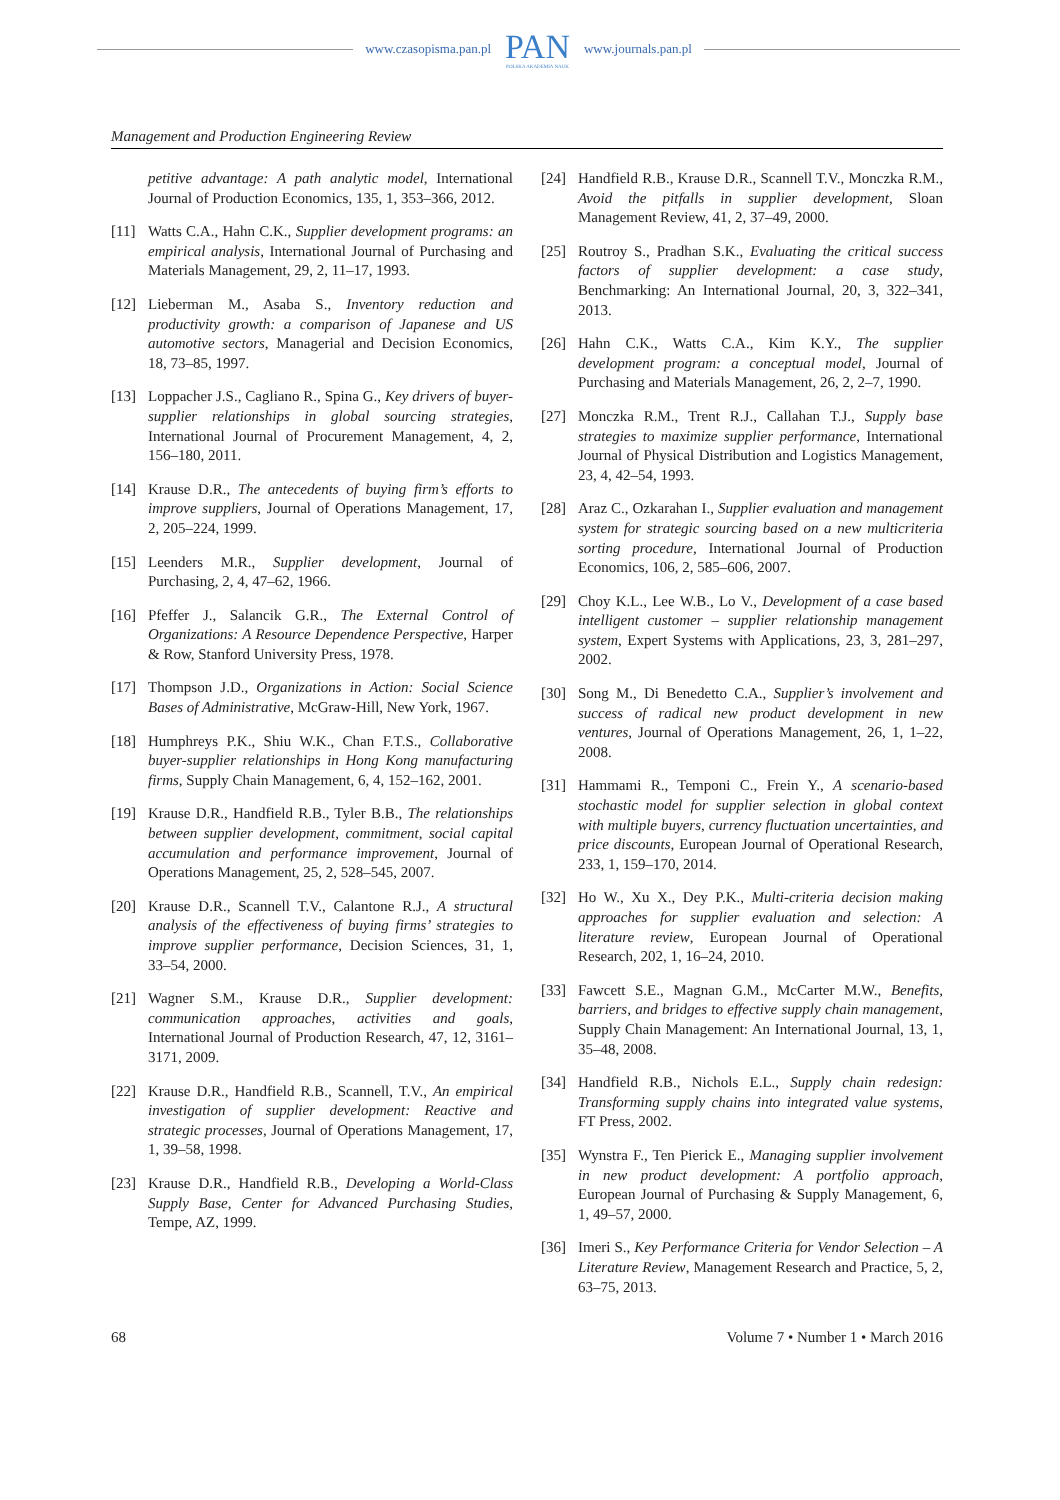www.czasopisma.pan.pl PAN
POLSKA AKADEMIA NAUK www.journals.pan.pl
Management and Production Engineering Review
petitive advantage: A path analytic model, International Journal of Production Economics, 135, 1, 353–366, 2012.
[11] Watts C.A., Hahn C.K., Supplier development programs: an empirical analysis, International Journal of Purchasing and Materials Management, 29, 2, 11–17, 1993.
[12] Lieberman M., Asaba S., Inventory reduction and productivity growth: a comparison of Japanese and US automotive sectors, Managerial and Decision Economics, 18, 73–85, 1997.
[13] Loppacher J.S., Cagliano R., Spina G., Key drivers of buyer-supplier relationships in global sourcing strategies, International Journal of Procurement Management, 4, 2, 156–180, 2011.
[14] Krause D.R., The antecedents of buying firm’s efforts to improve suppliers, Journal of Operations Management, 17, 2, 205–224, 1999.
[15] Leenders M.R., Supplier development, Journal of Purchasing, 2, 4, 47–62, 1966.
[16] Pfeffer J., Salancik G.R., The External Control of Organizations: A Resource Dependence Perspective, Harper & Row, Stanford University Press, 1978.
[17] Thompson J.D., Organizations in Action: Social Science Bases of Administrative, McGraw-Hill, New York, 1967.
[18] Humphreys P.K., Shiu W.K., Chan F.T.S., Collaborative buyer-supplier relationships in Hong Kong manufacturing firms, Supply Chain Management, 6, 4, 152–162, 2001.
[19] Krause D.R., Handfield R.B., Tyler B.B., The relationships between supplier development, commitment, social capital accumulation and performance improvement, Journal of Operations Management, 25, 2, 528–545, 2007.
[20] Krause D.R., Scannell T.V., Calantone R.J., A structural analysis of the effectiveness of buying firms’ strategies to improve supplier performance, Decision Sciences, 31, 1, 33–54, 2000.
[21] Wagner S.M., Krause D.R., Supplier development: communication approaches, activities and goals, International Journal of Production Research, 47, 12, 3161–3171, 2009.
[22] Krause D.R., Handfield R.B., Scannell, T.V., An empirical investigation of supplier development: Reactive and strategic processes, Journal of Operations Management, 17, 1, 39–58, 1998.
[23] Krause D.R., Handfield R.B., Developing a World-Class Supply Base, Center for Advanced Purchasing Studies, Tempe, AZ, 1999.
[24] Handfield R.B., Krause D.R., Scannell T.V., Monczka R.M., Avoid the pitfalls in supplier development, Sloan Management Review, 41, 2, 37–49, 2000.
[25] Routroy S., Pradhan S.K., Evaluating the critical success factors of supplier development: a case study, Benchmarking: An International Journal, 20, 3, 322–341, 2013.
[26] Hahn C.K., Watts C.A., Kim K.Y., The supplier development program: a conceptual model, Journal of Purchasing and Materials Management, 26, 2, 2–7, 1990.
[27] Monczka R.M., Trent R.J., Callahan T.J., Supply base strategies to maximize supplier performance, International Journal of Physical Distribution and Logistics Management, 23, 4, 42–54, 1993.
[28] Araz C., Ozkarahan I., Supplier evaluation and management system for strategic sourcing based on a new multicriteria sorting procedure, International Journal of Production Economics, 106, 2, 585–606, 2007.
[29] Choy K.L., Lee W.B., Lo V., Development of a case based intelligent customer – supplier relationship management system, Expert Systems with Applications, 23, 3, 281–297, 2002.
[30] Song M., Di Benedetto C.A., Supplier’s involvement and success of radical new product development in new ventures, Journal of Operations Management, 26, 1, 1–22, 2008.
[31] Hammami R., Temponi C., Frein Y., A scenario-based stochastic model for supplier selection in global context with multiple buyers, currency fluctuation uncertainties, and price discounts, European Journal of Operational Research, 233, 1, 159–170, 2014.
[32] Ho W., Xu X., Dey P.K., Multi-criteria decision making approaches for supplier evaluation and selection: A literature review, European Journal of Operational Research, 202, 1, 16–24, 2010.
[33] Fawcett S.E., Magnan G.M., McCarter M.W., Benefits, barriers, and bridges to effective supply chain management, Supply Chain Management: An International Journal, 13, 1, 35–48, 2008.
[34] Handfield R.B., Nichols E.L., Supply chain redesign: Transforming supply chains into integrated value systems, FT Press, 2002.
[35] Wynstra F., Ten Pierick E., Managing supplier involvement in new product development: A portfolio approach, European Journal of Purchasing & Supply Management, 6, 1, 49–57, 2000.
[36] Imeri S., Key Performance Criteria for Vendor Selection – A Literature Review, Management Research and Practice, 5, 2, 63–75, 2013.
68 Volume 7 • Number 1 • March 2016